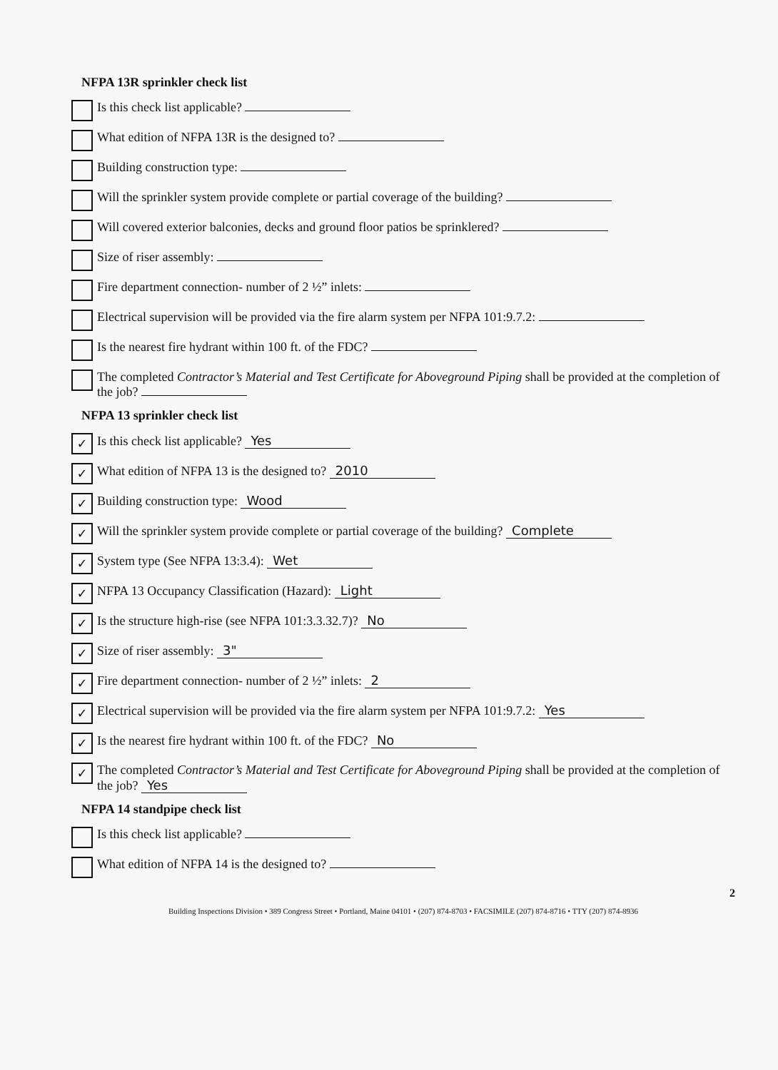NFPA 13R sprinkler check list
Is this check list applicable?
What edition of NFPA 13R is the designed to?
Building construction type:
Will the sprinkler system provide complete or partial coverage of the building?
Will covered exterior balconies, decks and ground floor patios be sprinklered?
Size of riser assembly:
Fire department connection- number of 2 ½” inlets:
Electrical supervision will be provided via the fire alarm system per NFPA 101:9.7.2:
Is the nearest fire hydrant within 100 ft. of the FDC?
The completed Contractor’s Material and Test Certificate for Aboveground Piping shall be provided at the completion of the job?
NFPA 13 sprinkler check list
✓
Is this check list applicable? Yes
✓
What edition of NFPA 13 is the designed to? 2010
✓
Building construction type: Wood
✓
Will the sprinkler system provide complete or partial coverage of the building? Complete
✓
System type (See NFPA 13:3.4): Wet
✓
NFPA 13 Occupancy Classification (Hazard): Light
✓
Is the structure high-rise (see NFPA 101:3.3.32.7)? No
✓
Size of riser assembly: 3"
✓
Fire department connection- number of 2 ½” inlets: 2
✓
Electrical supervision will be provided via the fire alarm system per NFPA 101:9.7.2: Yes
✓
Is the nearest fire hydrant within 100 ft. of the FDC? No
✓
The completed Contractor’s Material and Test Certificate for Aboveground Piping shall be provided at the completion of the job? Yes
NFPA 14 standpipe check list
Is this check list applicable?
What edition of NFPA 14 is the designed to?
2
Building Inspections Division • 389 Congress Street • Portland, Maine 04101 • (207) 874-8703 • FACSIMILE (207) 874-8716 • TTY (207) 874-8936